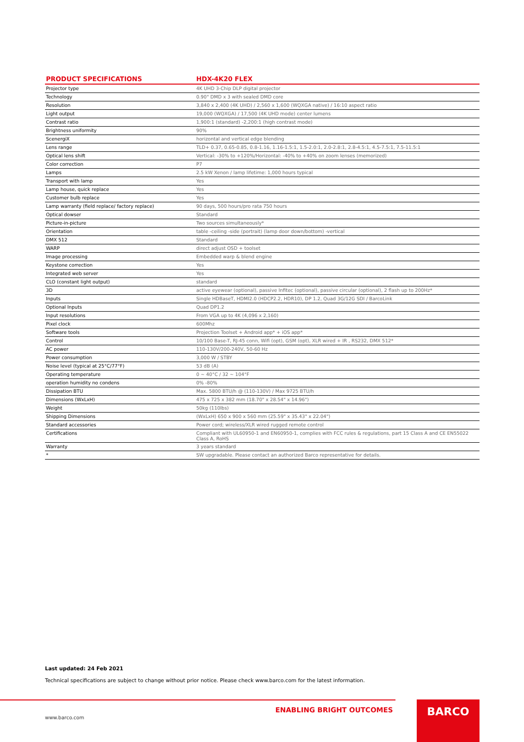| PRODUCT SPECIFICATIONS | HDX-4K20 FLEX |
| --- | --- |
| Projector type | 4K UHD 3-Chip DLP digital projector |
| Technology | 0.90" DMD x 3 with sealed DMD core |
| Resolution | 3,840 x 2,400 (4K UHD) / 2,560 x 1,600 (WQXGA native) / 16:10 aspect ratio |
| Light output | 19,000 (WQXGA) / 17,500 (4K UHD mode) center lumens |
| Contrast ratio | 1,900:1 (standard) -2,200:1 (high contrast mode) |
| Brightness uniformity | 90% |
| ScenergiX | horizontal and vertical edge blending |
| Lens range | TLD+ 0.37, 0.65-0.85, 0.8-1.16, 1.16-1.5:1, 1.5-2.0:1, 2.0-2.8:1, 2.8-4.5:1, 4.5-7.5:1, 7.5-11.5:1 |
| Optical lens shift | Vertical: -30% to +120%/Horizontal: -40% to +40% on zoom lenses (memorized) |
| Color correction | P7 |
| Lamps | 2.5 kW Xenon / lamp lifetime: 1,000 hours typical |
| Transport with lamp | Yes |
| Lamp house, quick replace | Yes |
| Customer bulb replace | Yes |
| Lamp warranty (field replace/ factory replace) | 90 days, 500 hours/pro rata 750 hours |
| Optical dowser | Standard |
| Picture-in-picture | Two sources simultaneously* |
| Orientation | table -ceiling -side (portrait) (lamp door down/bottom) -vertical |
| DMX 512 | Standard |
| WARP | direct adjust OSD + toolset |
| Image processing | Embedded warp & blend engine |
| Keystone correction | Yes |
| Integrated web server | Yes |
| CLO (constant light output) | standard |
| 3D | active eyewear (optional), passive Infitec (optional), passive circular (optional), 2 flash up to 200Hz* |
| Inputs | Single HDBaseT, HDMI2.0 (HDCP2.2, HDR10), DP 1.2, Quad 3G/12G SDI / BarcoLink |
| Optional Inputs | Quad DP1.2 |
| Input resolutions | From VGA up to 4K (4,096 x 2,160) |
| Pixel clock | 600Mhz |
| Software tools | Projection Toolset + Android app* + iOS app* |
| Control | 10/100 Base-T, RJ-45 conn, Wifi (opt), GSM (opt), XLR wired + IR , RS232, DMX 512* |
| AC power | 110-130V/200-240V, 50-60 Hz |
| Power consumption | 3,000 W / STBY |
| Noise level (typical at 25°C/77°F) | 53 dB (A) |
| Operating temperature | 0 ~ 40°C / 32 ~ 104°F |
| operation humidity no condens | 0% -80% |
| Dissipation BTU | Max. 5800 BTU/h @ (110-130V) / Max 9725 BTU/h |
| Dimensions (WxLxH) | 475 x 725 x 382 mm (18.70" x 28.54" x 14.96") |
| Weight | 50kg (110lbs) |
| Shipping Dimensions | (WxLxH) 650 x 900 x 560 mm (25.59" x 35.43" x 22.04") |
| Standard accessories | Power cord; wireless/XLR wired rugged remote control |
| Certifications | Compliant with UL60950-1 and EN60950-1, complies with FCC rules & regulations, part 15 Class A and CE EN55022 Class A, RoHS |
| Warranty | 3 years standard |
| * | SW upgradable. Please contact an authorized Barco representative for details. |
Last updated: 24 Feb 2021
Technical specifications are subject to change without prior notice. Please check www.barco.com for the latest information.
ENABLING BRIGHT OUTCOMES
www.barco.com
BARCO